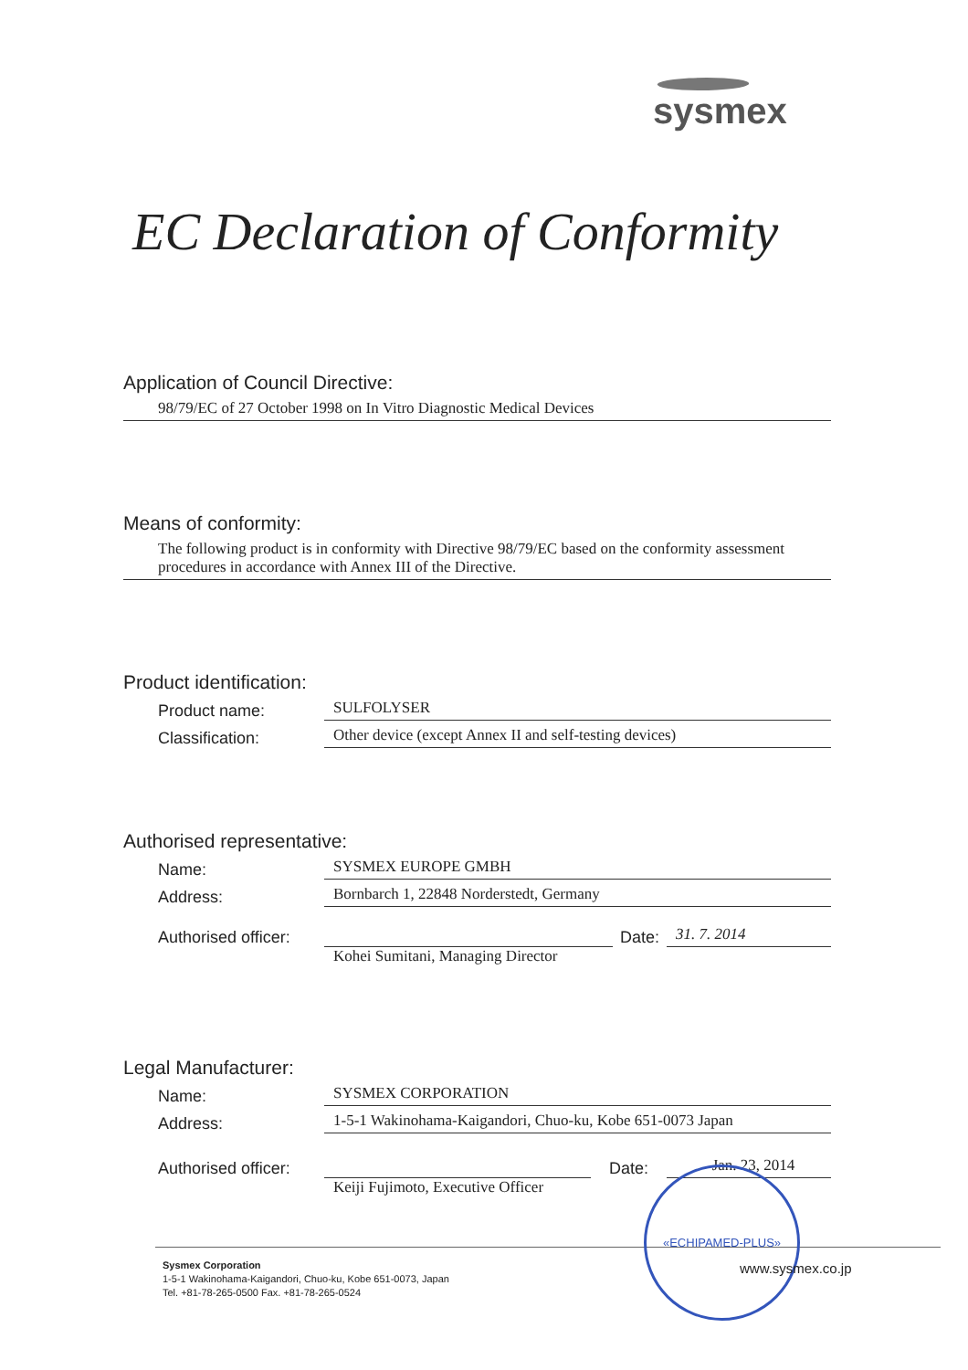sysmex
EC Declaration of Conformity
Application of Council Directive:
98/79/EC of 27 October 1998 on In Vitro Diagnostic Medical Devices
Means of conformity:
The following product is in conformity with Directive 98/79/EC based on the conformity assessment procedures in accordance with Annex III of the Directive.
Product identification:
Product name:
SULFOLYSER
Classification:
Other device (except Annex II and self-testing devices)
Authorised representative:
Name:
SYSMEX EUROPE GMBH
Address:
Bornbarch 1, 22848 Norderstedt, Germany
Authorised officer:
Date:
31. 7. 2014
Kohei Sumitani, Managing Director
Legal Manufacturer:
Name:
SYSMEX CORPORATION
Address:
1-5-1 Wakinohama-Kaigandori, Chuo-ku, Kobe 651-0073 Japan
Authorised officer:
Date:
Jan. 23, 2014
Keiji Fujimoto, Executive Officer
«ECHIPAMED-PLUS»
Sysmex Corporation
1-5-1 Wakinohama-Kaigandori, Chuo-ku, Kobe 651-0073, Japan
Tel. +81-78-265-0500 Fax. +81-78-265-0524
www.sysmex.co.jp